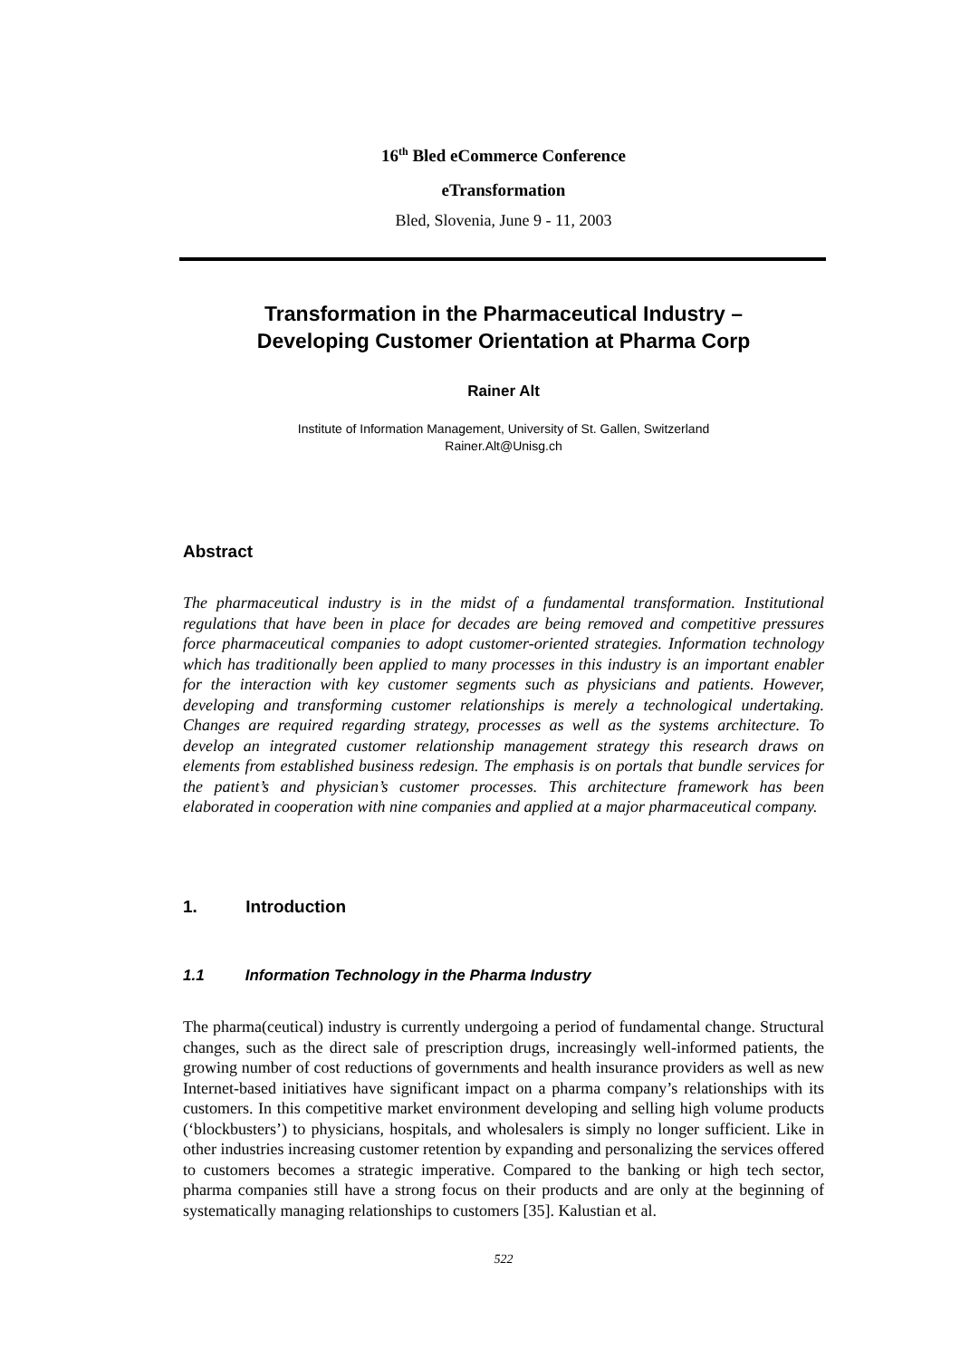16<sup>th</sup> Bled eCommerce Conference
eTransformation
Bled, Slovenia, June 9 - 11, 2003
Transformation in the Pharmaceutical Industry –
Developing Customer Orientation at Pharma Corp
Rainer Alt
Institute of Information Management, University of St. Gallen, Switzerland
Rainer.Alt@Unisg.ch
Abstract
The pharmaceutical industry is in the midst of a fundamental transformation. Institutional regulations that have been in place for decades are being removed and competitive pressures force pharmaceutical companies to adopt customer-oriented strategies. Information technology which has traditionally been applied to many processes in this industry is an important enabler for the interaction with key customer segments such as physicians and patients. However, developing and transforming customer relationships is merely a technological undertaking. Changes are required regarding strategy, processes as well as the systems architecture. To develop an integrated customer relationship management strategy this research draws on elements from established business redesign. The emphasis is on portals that bundle services for the patient’s and physician’s customer processes. This architecture framework has been elaborated in cooperation with nine companies and applied at a major pharmaceutical company.
1. Introduction
1.1 Information Technology in the Pharma Industry
The pharma(ceutical) industry is currently undergoing a period of fundamental change. Structural changes, such as the direct sale of prescription drugs, increasingly well-informed patients, the growing number of cost reductions of governments and health insurance providers as well as new Internet-based initiatives have significant impact on a pharma company’s relationships with its customers. In this competitive market environment developing and selling high volume products (‘blockbusters’) to physicians, hospitals, and wholesalers is simply no longer sufficient. Like in other industries increasing customer retention by expanding and personalizing the services offered to customers becomes a strategic imperative. Compared to the banking or high tech sector, pharma companies still have a strong focus on their products and are only at the beginning of systematically managing relationships to customers [35]. Kalustian et al.
522